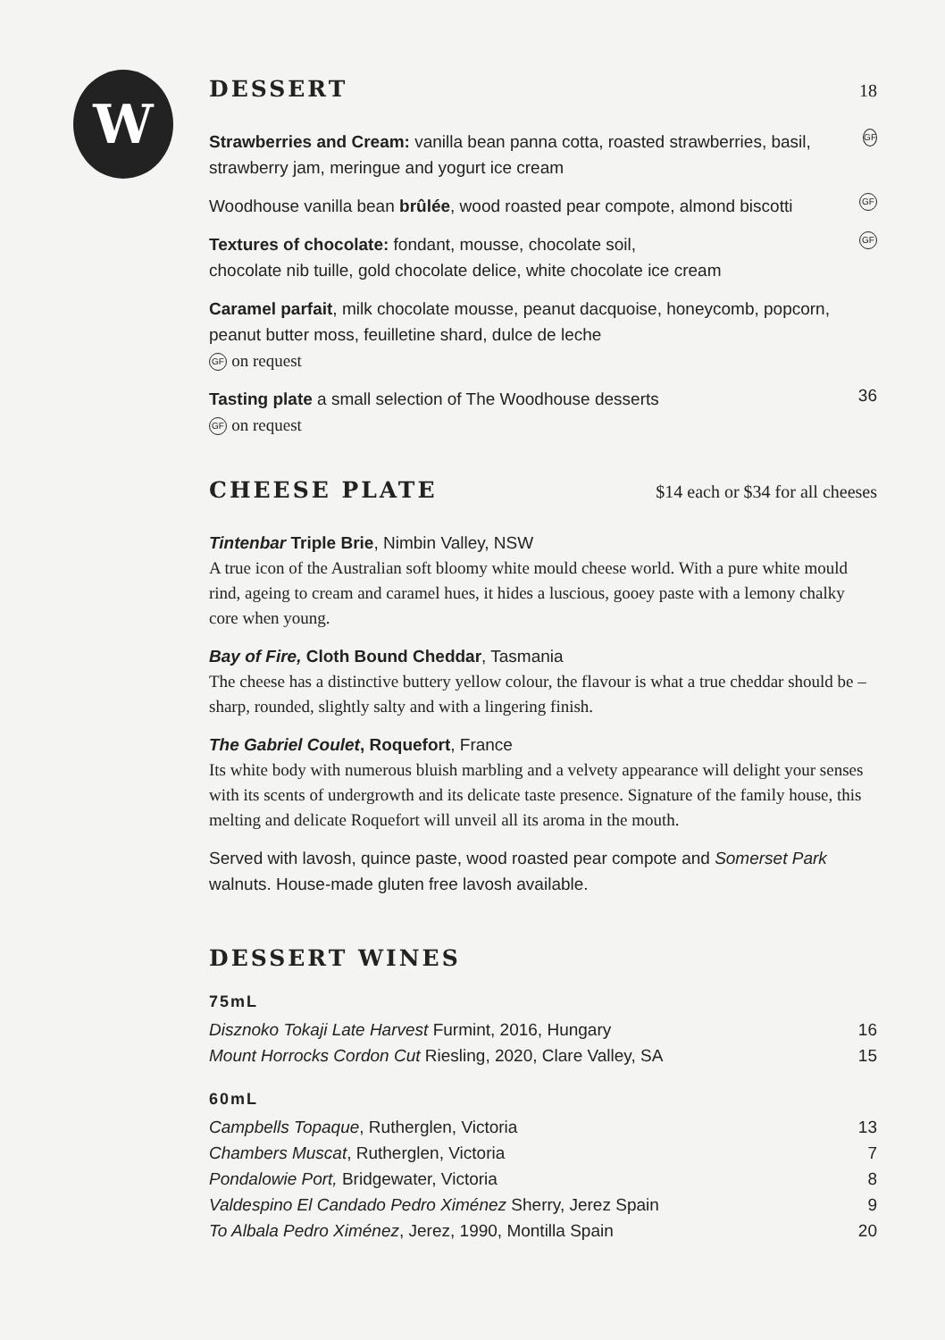W
DESSERT 18
Strawberries and Cream: vanilla bean panna cotta, roasted strawberries, basil, strawberry jam, meringue and yogurt ice cream
GF
Woodhouse vanilla bean brûlée, wood roasted pear compote, almond biscotti
GF
Textures of chocolate: fondant, mousse, chocolate soil,
chocolate nib tuille, gold chocolate delice, white chocolate ice cream
GF
Caramel parfait, milk chocolate mousse, peanut dacquoise, honeycomb, popcorn, peanut butter moss, feuilletine shard, dulce de leche
GF on request
Tasting plate a small selection of The Woodhouse desserts
GF on request
36
CHEESE PLATE $14 each or $34 for all cheeses
Tintenbar Triple Brie, Nimbin Valley, NSW
A true icon of the Australian soft bloomy white mould cheese world. With a pure white mould rind, ageing to cream and caramel hues, it hides a luscious, gooey paste with a lemony chalky core when young.
Bay of Fire, Cloth Bound Cheddar, Tasmania
The cheese has a distinctive buttery yellow colour, the flavour is what a true cheddar should be – sharp, rounded, slightly salty and with a lingering finish.
The Gabriel Coulet, Roquefort, France
Its white body with numerous bluish marbling and a velvety appearance will delight your senses with its scents of undergrowth and its delicate taste presence. Signature of the family house, this melting and delicate Roquefort will unveil all its aroma in the mouth.
Served with lavosh, quince paste, wood roasted pear compote and Somerset Park walnuts. House-made gluten free lavosh available.
DESSERT WINES
75mL
Disznoko Tokaji Late Harvest Furmint, 2016, Hungary 16
Mount Horrocks Cordon Cut Riesling, 2020, Clare Valley, SA 15
60mL
Campbells Topaque, Rutherglen, Victoria 13
Chambers Muscat, Rutherglen, Victoria 7
Pondalowie Port, Bridgewater, Victoria 8
Valdespino El Candado Pedro Ximénez Sherry, Jerez Spain 9
To Albala Pedro Ximénez, Jerez, 1990, Montilla Spain 20